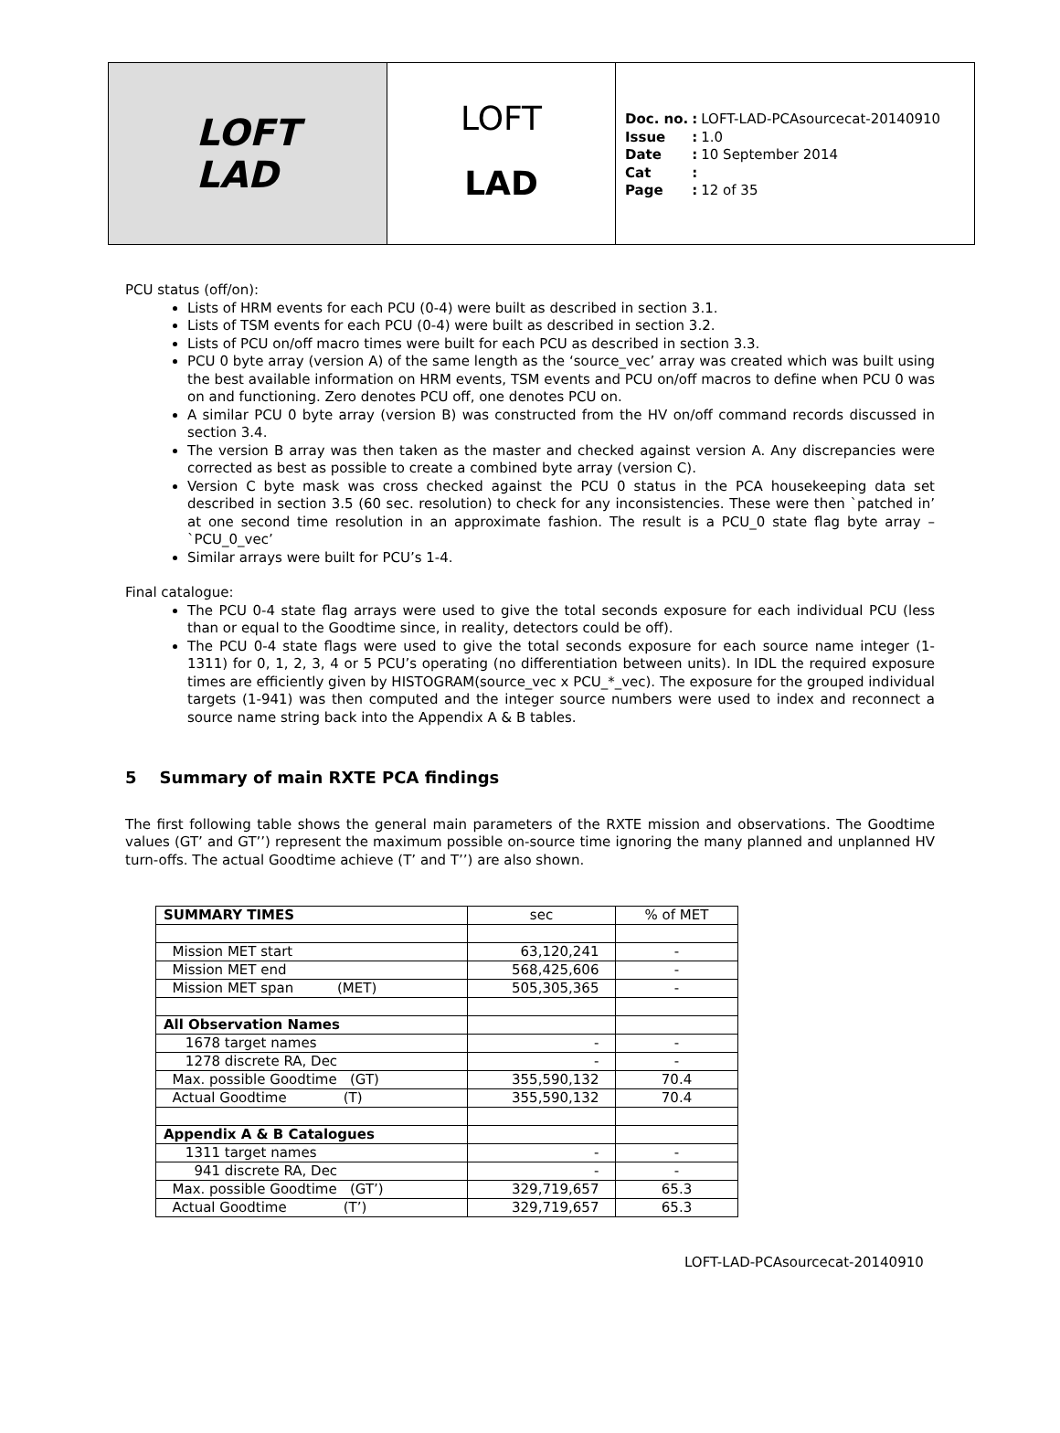LOFT
LAD
LOFT
LAD
| Doc. no. | : | LOFT-LAD-PCAsourcecat-20140910 |
| Issue | : | 1.0 |
| Date | : | 10 September 2014 |
| Cat | : | |
| Page | : | 12 of 35 |
PCU status (off/on):
Lists of HRM events for each PCU (0-4) were built as described in section 3.1.
Lists of TSM events for each PCU (0-4) were built as described in section 3.2.
Lists of PCU on/off macro times were built for each PCU as described in section 3.3.
PCU 0 byte array (version A) of the same length as the ‘source_vec’ array was created which was built using the best available information on HRM events, TSM events and PCU on/off macros to define when PCU 0 was on and functioning. Zero denotes PCU off, one denotes PCU on.
A similar PCU 0 byte array (version B) was constructed from the HV on/off command records discussed in section 3.4.
The version B array was then taken as the master and checked against version A. Any discrepancies were corrected as best as possible to create a combined byte array (version C).
Version C byte mask was cross checked against the PCU 0 status in the PCA housekeeping data set described in section 3.5 (60 sec. resolution) to check for any inconsistencies. These were then `patched in’ at one second time resolution in an approximate fashion. The result is a PCU_0 state flag byte array – `PCU_0_vec’
Similar arrays were built for PCU’s 1-4.
Final catalogue:
The PCU 0-4 state flag arrays were used to give the total seconds exposure for each individual PCU (less than or equal to the Goodtime since, in reality, detectors could be off).
The PCU 0-4 state flags were used to give the total seconds exposure for each source name integer (1-1311) for 0, 1, 2, 3, 4 or 5 PCU’s operating (no differentiation between units). In IDL the required exposure times are efficiently given by HISTOGRAM(source_vec x PCU_*_vec). The exposure for the grouped individual targets (1-941) was then computed and the integer source numbers were used to index and reconnect a source name string back into the Appendix A & B tables.
5 Summary of main RXTE PCA findings
The first following table shows the general main parameters of the RXTE mission and observations. The Goodtime values (GT’ and GT’’) represent the maximum possible on-source time ignoring the many planned and unplanned HV turn-offs. The actual Goodtime achieve (T’ and T’’) are also shown.
| SUMMARY TIMES | sec | % of MET |
| Mission MET start | 63,120,241 | - |
| Mission MET end | 568,425,606 | - |
| Mission MET span (MET) | 505,305,365 | - |
| All Observation Names | | |
| 1678 target names | - | - |
| 1278 discrete RA, Dec | - | - |
| Max. possible Goodtime (GT) | 355,590,132 | 70.4 |
| Actual Goodtime (T) | 355,590,132 | 70.4 |
| Appendix A & B Catalogues | | |
| 1311 target names | - | - |
| 941 discrete RA, Dec | - | - |
| Max. possible Goodtime (GT’) | 329,719,657 | 65.3 |
| Actual Goodtime (T’) | 329,719,657 | 65.3 |
LOFT-LAD-PCAsourcecat-20140910